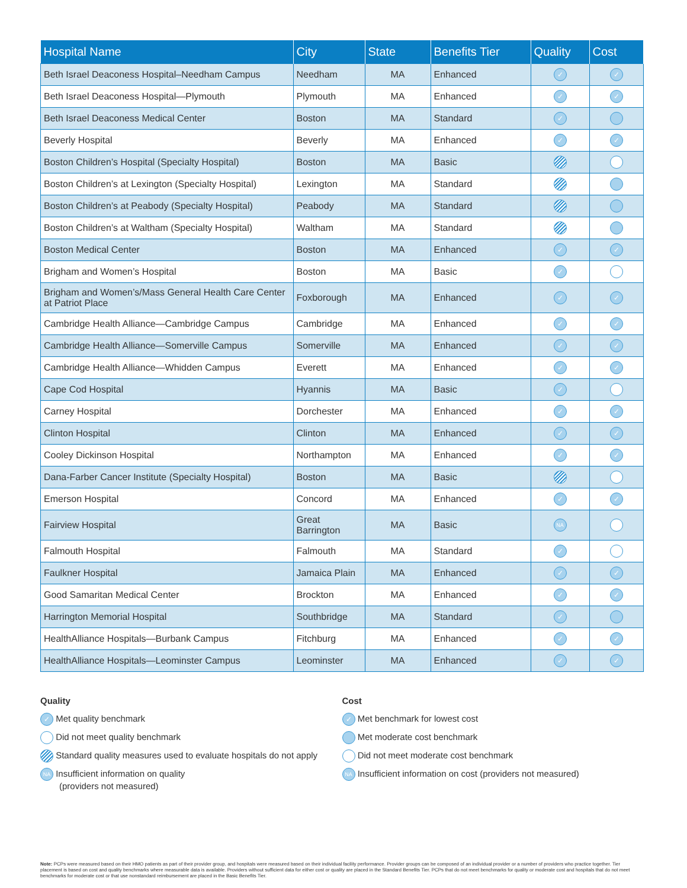| Hospital Name | City | State | Benefits Tier | Quality | Cost |
| --- | --- | --- | --- | --- | --- |
| Beth Israel Deaconess Hospital–Needham Campus | Needham | MA | Enhanced | ✓ | ✓ |
| Beth Israel Deaconess Hospital—Plymouth | Plymouth | MA | Enhanced | ✓ | ✓ |
| Beth Israel Deaconess Medical Center | Boston | MA | Standard | ✓ | |
| Beverly Hospital | Beverly | MA | Enhanced | ✓ | ✓ |
| Boston Children’s Hospital (Specialty Hospital) | Boston | MA | Basic | | |
| Boston Children’s at Lexington (Specialty Hospital) | Lexington | MA | Standard | | |
| Boston Children’s at Peabody (Specialty Hospital) | Peabody | MA | Standard | | |
| Boston Children’s at Waltham (Specialty Hospital) | Waltham | MA | Standard | | |
| Boston Medical Center | Boston | MA | Enhanced | ✓ | ✓ |
| Brigham and Women’s Hospital | Boston | MA | Basic | ✓ | |
| Brigham and Women’s/Mass General Health Care Center at Patriot Place | Foxborough | MA | Enhanced | ✓ | ✓ |
| Cambridge Health Alliance—Cambridge Campus | Cambridge | MA | Enhanced | ✓ | ✓ |
| Cambridge Health Alliance—Somerville Campus | Somerville | MA | Enhanced | ✓ | ✓ |
| Cambridge Health Alliance—Whidden Campus | Everett | MA | Enhanced | ✓ | ✓ |
| Cape Cod Hospital | Hyannis | MA | Basic | ✓ | |
| Carney Hospital | Dorchester | MA | Enhanced | ✓ | ✓ |
| Clinton Hospital | Clinton | MA | Enhanced | ✓ | ✓ |
| Cooley Dickinson Hospital | Northampton | MA | Enhanced | ✓ | ✓ |
| Dana-Farber Cancer Institute (Specialty Hospital) | Boston | MA | Basic | | |
| Emerson Hospital | Concord | MA | Enhanced | ✓ | ✓ |
| Fairview Hospital | Great Barrington | MA | Basic | NA | |
| Falmouth Hospital | Falmouth | MA | Standard | ✓ | |
| Faulkner Hospital | Jamaica Plain | MA | Enhanced | ✓ | ✓ |
| Good Samaritan Medical Center | Brockton | MA | Enhanced | ✓ | ✓ |
| Harrington Memorial Hospital | Southbridge | MA | Standard | ✓ | |
| HealthAlliance Hospitals—Burbank Campus | Fitchburg | MA | Enhanced | ✓ | ✓ |
| HealthAlliance Hospitals—Leominster Campus | Leominster | MA | Enhanced | ✓ | ✓ |
Quality
✓ Met quality benchmark
Did not meet quality benchmark
Standard quality measures used to evaluate hospitals do not apply
NA Insufficient information on quality
(providers not measured)
Cost
✓ Met benchmark for lowest cost
Met moderate cost benchmark
Did not meet moderate cost benchmark
NA Insufficient information on cost (providers not measured)
Note: PCPs were measured based on their HMO patients as part of their provider group, and hospitals were measured based on their individual facility performance. Provider groups can be composed of an individual provider or a number of providers who practice together. Tier placement is based on cost and quality benchmarks where measurable data is available. Providers without sufficient data for either cost or quality are placed in the Standard Benefits Tier. PCPs that do not meet benchmarks for quality or moderate cost and hospitals that do not meet benchmarks for moderate cost or that use nonstandard reimbursement are placed in the Basic Benefits Tier.